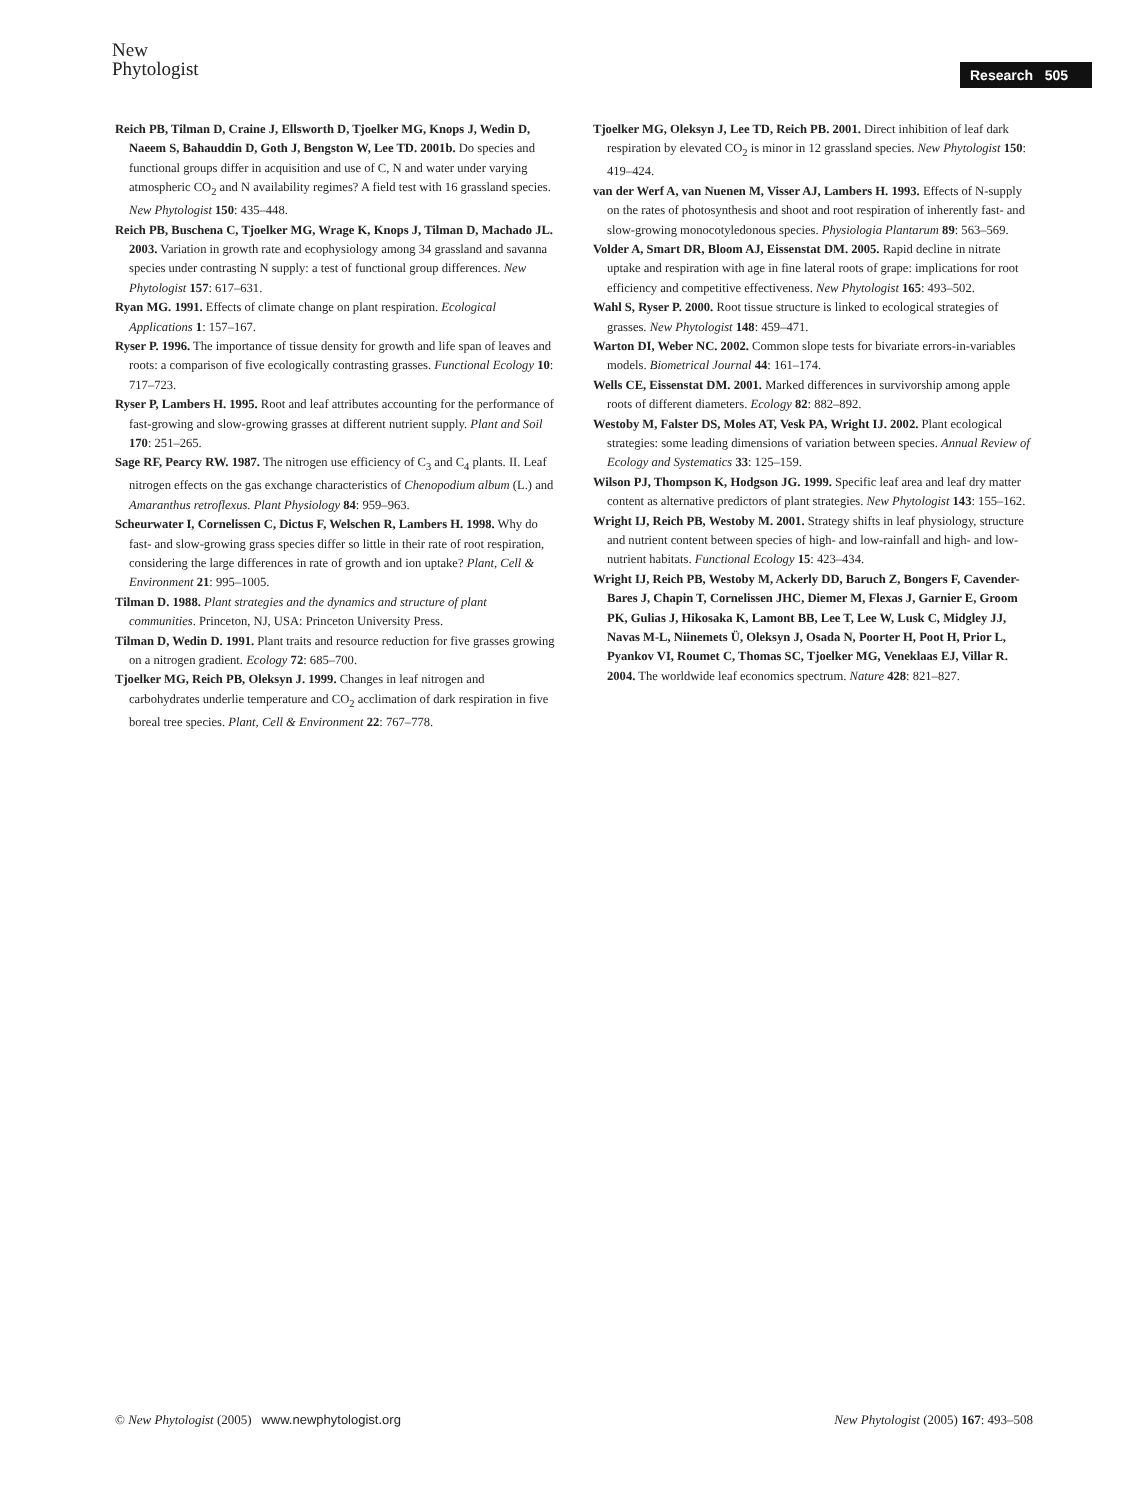New
Phytologist
Research 505
Reich PB, Tilman D, Craine J, Ellsworth D, Tjoelker MG, Knops J, Wedin D, Naeem S, Bahauddin D, Goth J, Bengston W, Lee TD. 2001b. Do species and functional groups differ in acquisition and use of C, N and water under varying atmospheric CO<sub>2</sub> and N availability regimes? A field test with 16 grassland species. New Phytologist 150: 435–448.
Reich PB, Buschena C, Tjoelker MG, Wrage K, Knops J, Tilman D, Machado JL. 2003. Variation in growth rate and ecophysiology among 34 grassland and savanna species under contrasting N supply: a test of functional group differences. New Phytologist 157: 617–631.
Ryan MG. 1991. Effects of climate change on plant respiration. Ecological Applications 1: 157–167.
Ryser P. 1996. The importance of tissue density for growth and life span of leaves and roots: a comparison of five ecologically contrasting grasses. Functional Ecology 10: 717–723.
Ryser P, Lambers H. 1995. Root and leaf attributes accounting for the performance of fast-growing and slow-growing grasses at different nutrient supply. Plant and Soil 170: 251–265.
Sage RF, Pearcy RW. 1987. The nitrogen use efficiency of C<sub>3</sub> and C<sub>4</sub> plants. II. Leaf nitrogen effects on the gas exchange characteristics of Chenopodium album (L.) and Amaranthus retroflexus. Plant Physiology 84: 959–963.
Scheurwater I, Cornelissen C, Dictus F, Welschen R, Lambers H. 1998. Why do fast- and slow-growing grass species differ so little in their rate of root respiration, considering the large differences in rate of growth and ion uptake? Plant, Cell & Environment 21: 995–1005.
Tilman D. 1988. Plant strategies and the dynamics and structure of plant communities. Princeton, NJ, USA: Princeton University Press.
Tilman D, Wedin D. 1991. Plant traits and resource reduction for five grasses growing on a nitrogen gradient. Ecology 72: 685–700.
Tjoelker MG, Reich PB, Oleksyn J. 1999. Changes in leaf nitrogen and carbohydrates underlie temperature and CO<sub>2</sub> acclimation of dark respiration in five boreal tree species. Plant, Cell & Environment 22: 767–778.
Tjoelker MG, Oleksyn J, Lee TD, Reich PB. 2001. Direct inhibition of leaf dark respiration by elevated CO<sub>2</sub> is minor in 12 grassland species. New Phytologist 150: 419–424.
van der Werf A, van Nuenen M, Visser AJ, Lambers H. 1993. Effects of N-supply on the rates of photosynthesis and shoot and root respiration of inherently fast- and slow-growing monocotyledonous species. Physiologia Plantarum 89: 563–569.
Volder A, Smart DR, Bloom AJ, Eissenstat DM. 2005. Rapid decline in nitrate uptake and respiration with age in fine lateral roots of grape: implications for root efficiency and competitive effectiveness. New Phytologist 165: 493–502.
Wahl S, Ryser P. 2000. Root tissue structure is linked to ecological strategies of grasses. New Phytologist 148: 459–471.
Warton DI, Weber NC. 2002. Common slope tests for bivariate errors-in-variables models. Biometrical Journal 44: 161–174.
Wells CE, Eissenstat DM. 2001. Marked differences in survivorship among apple roots of different diameters. Ecology 82: 882–892.
Westoby M, Falster DS, Moles AT, Vesk PA, Wright IJ. 2002. Plant ecological strategies: some leading dimensions of variation between species. Annual Review of Ecology and Systematics 33: 125–159.
Wilson PJ, Thompson K, Hodgson JG. 1999. Specific leaf area and leaf dry matter content as alternative predictors of plant strategies. New Phytologist 143: 155–162.
Wright IJ, Reich PB, Westoby M. 2001. Strategy shifts in leaf physiology, structure and nutrient content between species of high- and low-rainfall and high- and low-nutrient habitats. Functional Ecology 15: 423–434.
Wright IJ, Reich PB, Westoby M, Ackerly DD, Baruch Z, Bongers F, Cavender-Bares J, Chapin T, Cornelissen JHC, Diemer M, Flexas J, Garnier E, Groom PK, Gulias J, Hikosaka K, Lamont BB, Lee T, Lee W, Lusk C, Midgley JJ, Navas M-L, Niinemets Ü, Oleksyn J, Osada N, Poorter H, Poot H, Prior L, Pyankov VI, Roumet C, Thomas SC, Tjoelker MG, Veneklaas EJ, Villar R. 2004. The worldwide leaf economics spectrum. Nature 428: 821–827.
© New Phytologist (2005) www.newphytologist.org New Phytologist (2005) 167: 493–508